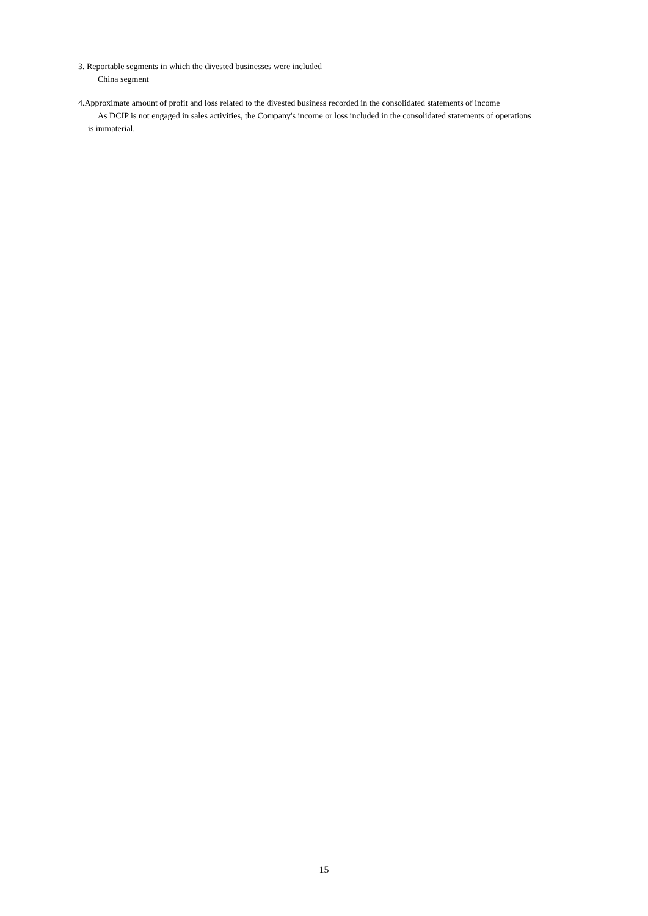3. Reportable segments in which the divested businesses were included
China segment
4.Approximate amount of profit and loss related to the divested business recorded in the consolidated statements of income
As DCIP is not engaged in sales activities, the Company's income or loss included in the consolidated statements of operations
is immaterial.
15